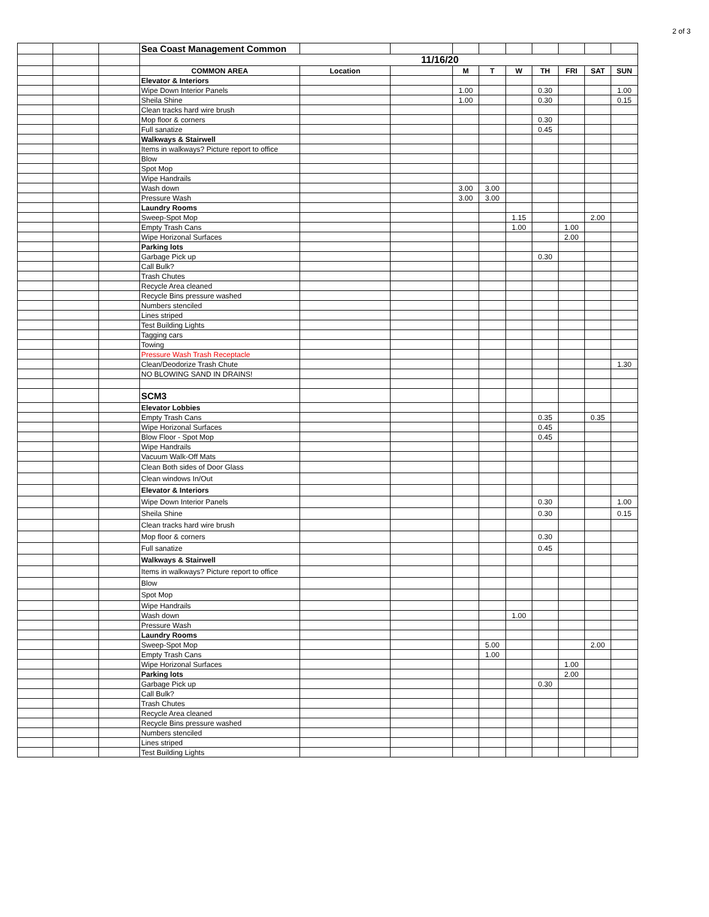2 of 3
| | | | Sea Coast Management Common | | | | | | | | | |
| | | | 11/16/20 | | | | | | | | | |
| | | | COMMON AREA | Location | | M | T | W | TH | FRI | SAT | SUN |
| | | | Elevator & Interiors | | | | | | | | | |
| | | | Wipe Down Interior Panels | | | 1.00 | | | 0.30 | | | 1.00 |
| | | | Sheila Shine | | | 1.00 | | | 0.30 | | | 0.15 |
| | | | Clean tracks hard wire brush | | | | | | | | | |
| | | | Mop floor & corners | | | | | | 0.30 | | | |
| | | | Full sanatize | | | | | | 0.45 | | | |
| | | | Walkways & Stairwell | | | | | | | | | |
| | | | Items in walkways? Picture report to office | | | | | | | | | |
| | | | Blow | | | | | | | | | |
| | | | Spot Mop | | | | | | | | | |
| | | | Wipe Handrails | | | | | | | | | |
| | | | Wash down | | | 3.00 | 3.00 | | | | | |
| | | | Pressure Wash | | | 3.00 | 3.00 | | | | | |
| | | | Laundry Rooms | | | | | | | | | |
| | | | Sweep-Spot Mop | | | | | 1.15 | | | 2.00 | |
| | | | Empty Trash Cans | | | | | 1.00 | | 1.00 | | |
| | | | Wipe Horizonal Surfaces | | | | | | | 2.00 | | |
| | | | Parking lots | | | | | | | | | |
| | | | Garbage Pick up | | | | | | 0.30 | | | |
| | | | Call Bulk? | | | | | | | | | |
| | | | Trash Chutes | | | | | | | | | |
| | | | Recycle Area cleaned | | | | | | | | | |
| | | | Recycle Bins pressure washed | | | | | | | | | |
| | | | Numbers stenciled | | | | | | | | | |
| | | | Lines striped | | | | | | | | | |
| | | | Test Building Lights | | | | | | | | | |
| | | | Tagging cars | | | | | | | | | |
| | | | Towing | | | | | | | | | |
| | | | Pressure Wash Trash Receptacle | | | | | | | | | |
| | | | Clean/Deodorize Trash Chute | | | | | | | | | 1.30 |
| | | | NO BLOWING SAND IN DRAINS! | | | | | | | | | |
| | | | SCM3 | | | | | | | | | |
| | | | Elevator Lobbies | | | | | | | | | |
| | | | Empty Trash Cans | | | | | | 0.35 | | 0.35 | |
| | | | Wipe Horizonal Surfaces | | | | | | 0.45 | | | |
| | | | Blow Floor - Spot Mop | | | | | | 0.45 | | | |
| | | | Wipe Handrails | | | | | | | | | |
| | | | Vacuum Walk-Off Mats | | | | | | | | | |
| | | | Clean Both sides of Door Glass | | | | | | | | | |
| | | | Clean windows In/Out | | | | | | | | | |
| | | | Elevator & Interiors | | | | | | | | | |
| | | | Wipe Down Interior Panels | | | | | | 0.30 | | | 1.00 |
| | | | Sheila Shine | | | | | | 0.30 | | | 0.15 |
| | | | Clean tracks hard wire brush | | | | | | | | | |
| | | | Mop floor & corners | | | | | | 0.30 | | | |
| | | | Full sanatize | | | | | | 0.45 | | | |
| | | | Walkways & Stairwell | | | | | | | | | |
| | | | Items in walkways? Picture report to office | | | | | | | | | |
| | | | Blow | | | | | | | | | |
| | | | Spot Mop | | | | | | | | | |
| | | | Wipe Handrails | | | | | | | | | |
| | | | Wash down | | | | | 1.00 | | | | |
| | | | Pressure Wash | | | | | | | | | |
| | | | Laundry Rooms | | | | | | | | | |
| | | | Sweep-Spot Mop | | | | 5.00 | | | | 2.00 | |
| | | | Empty Trash Cans | | | | 1.00 | | | | | |
| | | | Wipe Horizonal Surfaces | | | | | | | 1.00 | | |
| | | | Parking lots | | | | | | | 2.00 | | |
| | | | Garbage Pick up | | | | | | 0.30 | | | |
| | | | Call Bulk? | | | | | | | | | |
| | | | Trash Chutes | | | | | | | | | |
| | | | Recycle Area cleaned | | | | | | | | | |
| | | | Recycle Bins pressure washed | | | | | | | | | |
| | | | Numbers stenciled | | | | | | | | | |
| | | | Lines striped | | | | | | | | | |
| | | | Test Building Lights | | | | | | | | | |